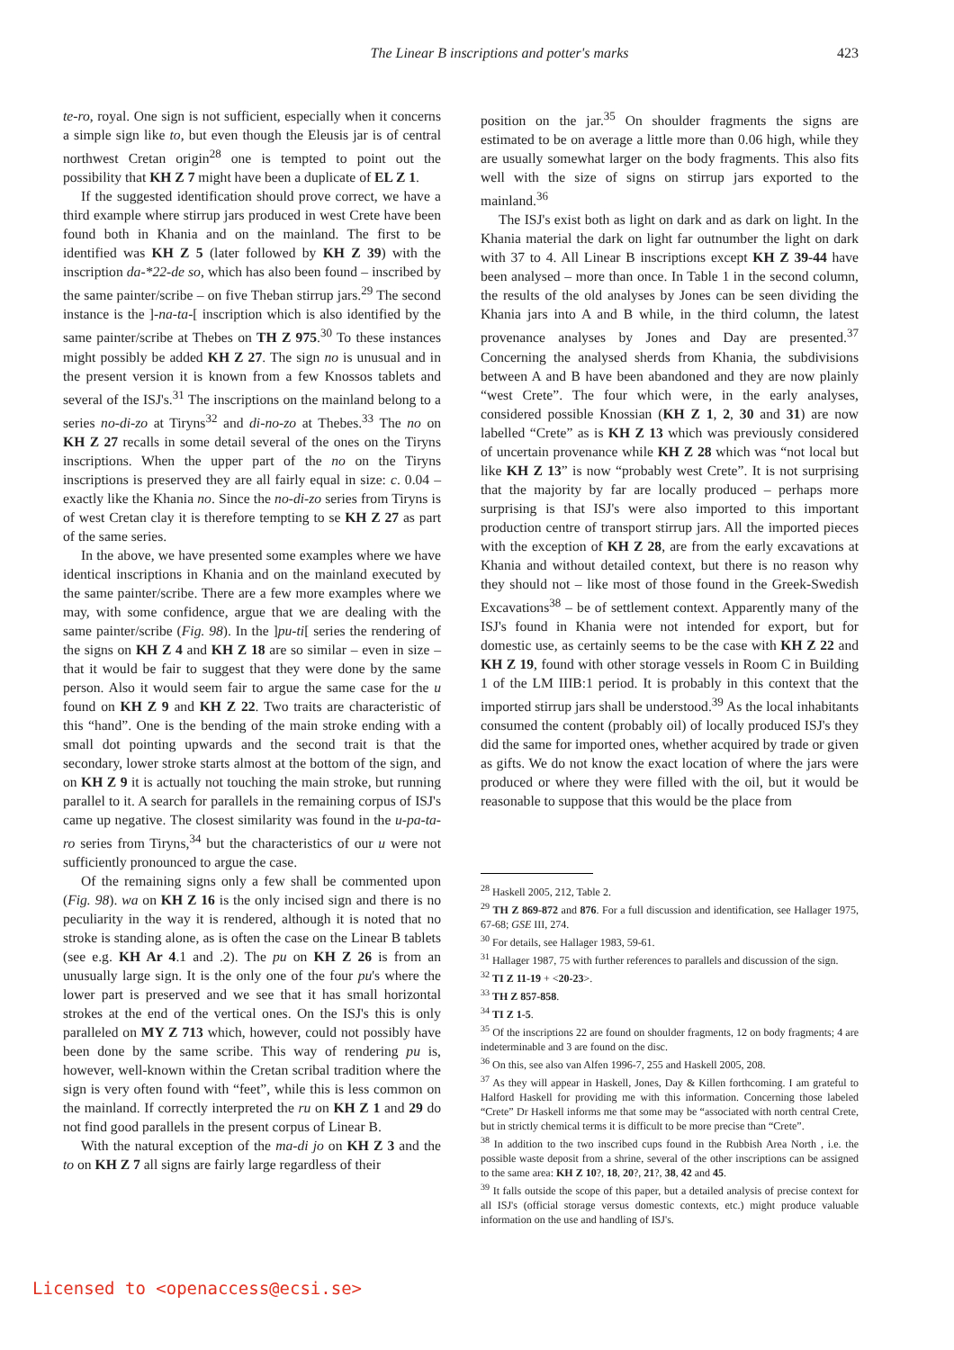The Linear B inscriptions and potter's marks 423
te-ro, royal. One sign is not sufficient, especially when it concerns a simple sign like to, but even though the Eleusis jar is of central northwest Cretan origin<sup>28</sup> one is tempted to point out the possibility that KH Z 7 might have been a duplicate of EL Z 1.
If the suggested identification should prove correct, we have a third example where stirrup jars produced in west Crete have been found both in Khania and on the mainland. The first to be identified was KH Z 5 (later followed by KH Z 39) with the inscription da-*22-de so, which has also been found – inscribed by the same painter/scribe – on five Theban stirrup jars.<sup>29</sup> The second instance is the ]-na-ta-[ inscription which is also identified by the same painter/scribe at Thebes on TH Z 975.<sup>30</sup> To these instances might possibly be added KH Z 27. The sign no is unusual and in the present version it is known from a few Knossos tablets and several of the ISJ's.<sup>31</sup> The inscriptions on the mainland belong to a series no-di-zo at Tiryns<sup>32</sup> and di-no-zo at Thebes.<sup>33</sup> The no on KH Z 27 recalls in some detail several of the ones on the Tiryns inscriptions. When the upper part of the no on the Tiryns inscriptions is preserved they are all fairly equal in size: c. 0.04 – exactly like the Khania no. Since the no-di-zo series from Tiryns is of west Cretan clay it is therefore tempting to se KH Z 27 as part of the same series.
In the above, we have presented some examples where we have identical inscriptions in Khania and on the mainland executed by the same painter/scribe. There are a few more examples where we may, with some confidence, argue that we are dealing with the same painter/scribe (Fig. 98). In the ]pu-ti[ series the rendering of the signs on KH Z 4 and KH Z 18 are so similar – even in size – that it would be fair to suggest that they were done by the same person. Also it would seem fair to argue the same case for the u found on KH Z 9 and KH Z 22. Two traits are characteristic of this “hand”. One is the bending of the main stroke ending with a small dot pointing upwards and the second trait is that the secondary, lower stroke starts almost at the bottom of the sign, and on KH Z 9 it is actually not touching the main stroke, but running parallel to it. A search for parallels in the remaining corpus of ISJ's came up negative. The closest similarity was found in the u-pa-ta-ro series from Tiryns,<sup>34</sup> but the characteristics of our u were not sufficiently pronounced to argue the case.
Of the remaining signs only a few shall be commented upon (Fig. 98). wa on KH Z 16 is the only incised sign and there is no peculiarity in the way it is rendered, although it is noted that no stroke is standing alone, as is often the case on the Linear B tablets (see e.g. KH Ar 4.1 and .2). The pu on KH Z 26 is from an unusually large sign. It is the only one of the four pu's where the lower part is preserved and we see that it has small horizontal strokes at the end of the vertical ones. On the ISJ's this is only paralleled on MY Z 713 which, however, could not possibly have been done by the same scribe. This way of rendering pu is, however, well-known within the Cretan scribal tradition where the sign is very often found with “feet”, while this is less common on the mainland. If correctly interpreted the ru on KH Z 1 and 29 do not find good parallels in the present corpus of Linear B.
With the natural exception of the ma-di jo on KH Z 3 and the to on KH Z 7 all signs are fairly large regardless of their
position on the jar.<sup>35</sup> On shoulder fragments the signs are estimated to be on average a little more than 0.06 high, while they are usually somewhat larger on the body fragments. This also fits well with the size of signs on stirrup jars exported to the mainland.<sup>36</sup>
The ISJ's exist both as light on dark and as dark on light. In the Khania material the dark on light far outnumber the light on dark with 37 to 4. All Linear B inscriptions except KH Z 39-44 have been analysed – more than once. In Table 1 in the second column, the results of the old analyses by Jones can be seen dividing the Khania jars into A and B while, in the third column, the latest provenance analyses by Jones and Day are presented.<sup>37</sup> Concerning the analysed sherds from Khania, the subdivisions between A and B have been abandoned and they are now plainly “west Crete”. The four which were, in the early analyses, considered possible Knossian (KH Z 1, 2, 30 and 31) are now labelled “Crete” as is KH Z 13 which was previously considered of uncertain provenance while KH Z 28 which was “not local but like KH Z 13” is now “probably west Crete”. It is not surprising that the majority by far are locally produced – perhaps more surprising is that ISJ's were also imported to this important production centre of transport stirrup jars. All the imported pieces with the exception of KH Z 28, are from the early excavations at Khania and without detailed context, but there is no reason why they should not – like most of those found in the Greek-Swedish Excavations<sup>38</sup> – be of settlement context. Apparently many of the ISJ's found in Khania were not intended for export, but for domestic use, as certainly seems to be the case with KH Z 22 and KH Z 19, found with other storage vessels in Room C in Building 1 of the LM IIIB:1 period. It is probably in this context that the imported stirrup jars shall be understood.<sup>39</sup> As the local inhabitants consumed the content (probably oil) of locally produced ISJ's they did the same for imported ones, whether acquired by trade or given as gifts. We do not know the exact location of where the jars were produced or where they were filled with the oil, but it would be reasonable to suppose that this would be the place from
<sup>28</sup> Haskell 2005, 212, Table 2.
<sup>29</sup> TH Z 869-872 and 876. For a full discussion and identification, see Hallager 1975, 67-68; GSE III, 274.
<sup>30</sup> For details, see Hallager 1983, 59-61.
<sup>31</sup> Hallager 1987, 75 with further references to parallels and discussion of the sign.
<sup>32</sup> TI Z 11-19 + <20-23>.
<sup>33</sup> TH Z 857-858.
<sup>34</sup> TI Z 1-5.
<sup>35</sup> Of the inscriptions 22 are found on shoulder fragments, 12 on body fragments; 4 are indeterminable and 3 are found on the disc.
<sup>36</sup> On this, see also van Alfen 1996-7, 255 and Haskell 2005, 208.
<sup>37</sup> As they will appear in Haskell, Jones, Day & Killen forthcoming. I am grateful to Halford Haskell for providing me with this information. Concerning those labeled “Crete” Dr Haskell informs me that some may be “associated with north central Crete, but in strictly chemical terms it is difficult to be more precise than “Crete”.
<sup>38</sup> In addition to the two inscribed cups found in the Rubbish Area North , i.e. the possible waste deposit from a shrine, several of the other inscriptions can be assigned to the same area: KH Z 10?, 18, 20?, 21?, 38, 42 and 45.
<sup>39</sup> It falls outside the scope of this paper, but a detailed analysis of precise context for all ISJ's (official storage versus domestic contexts, etc.) might produce valuable information on the use and handling of ISJ's.
Licensed to <openaccess@ecsi.se>